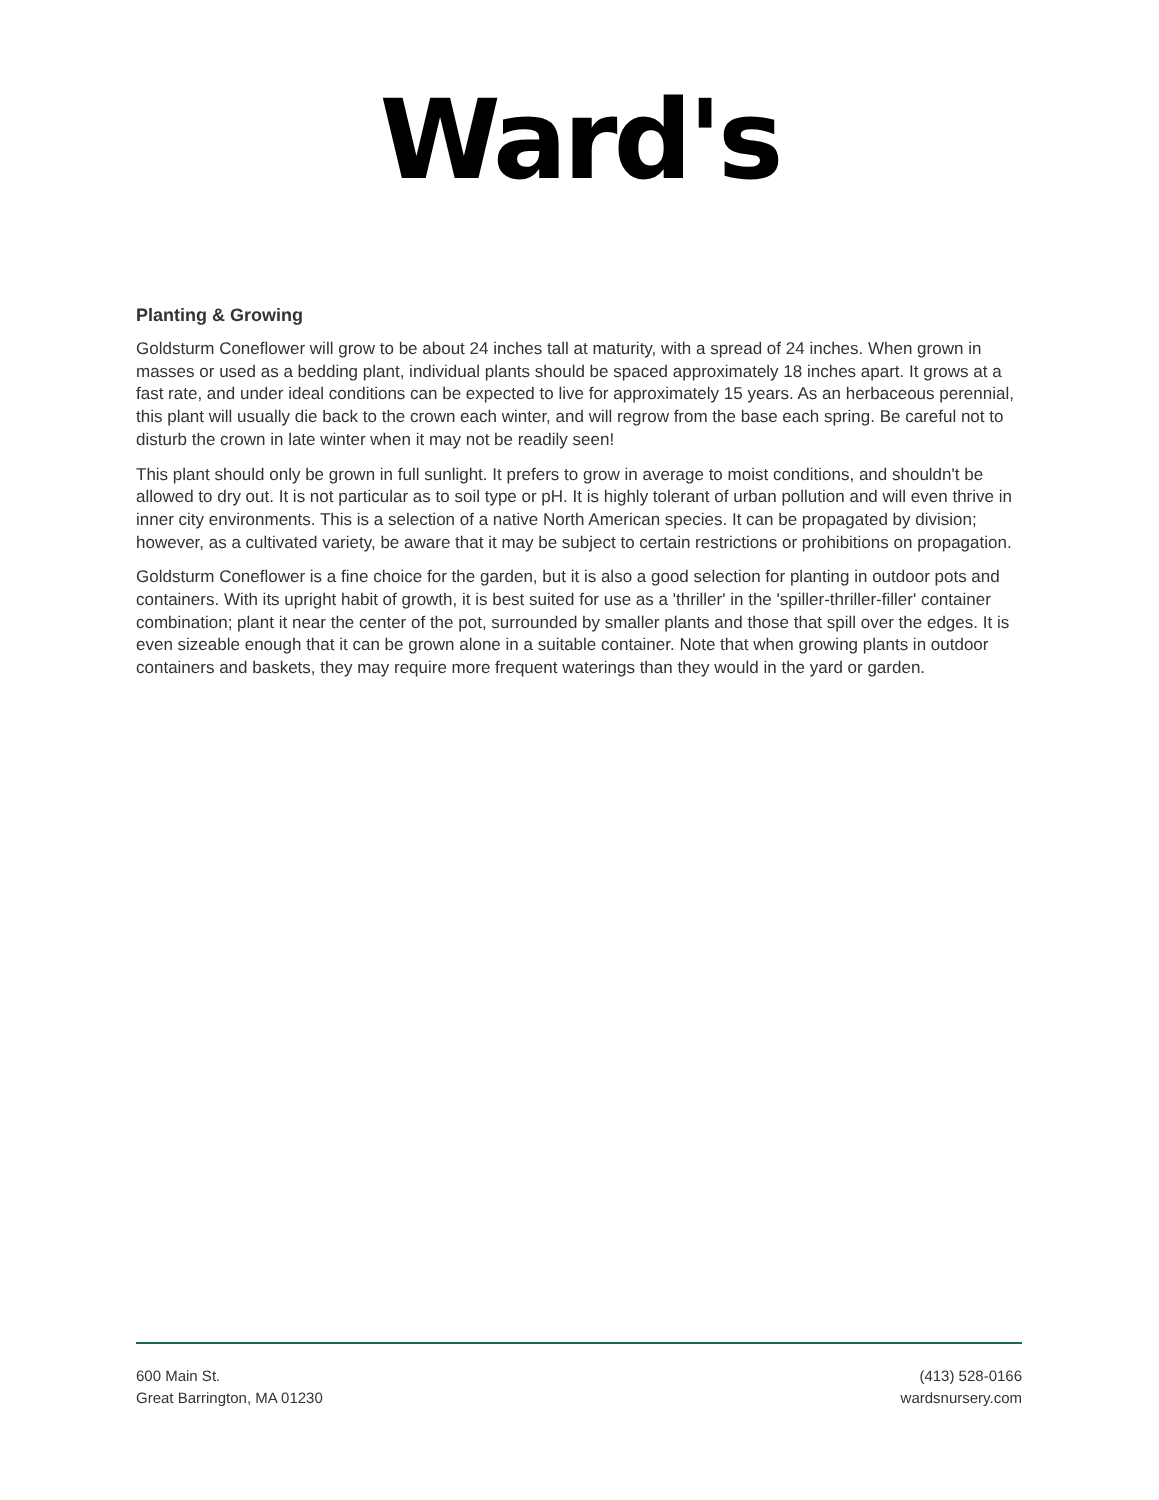Ward's
Planting & Growing
Goldsturm Coneflower will grow to be about 24 inches tall at maturity, with a spread of 24 inches. When grown in masses or used as a bedding plant, individual plants should be spaced approximately 18 inches apart. It grows at a fast rate, and under ideal conditions can be expected to live for approximately 15 years. As an herbaceous perennial, this plant will usually die back to the crown each winter, and will regrow from the base each spring. Be careful not to disturb the crown in late winter when it may not be readily seen!
This plant should only be grown in full sunlight. It prefers to grow in average to moist conditions, and shouldn't be allowed to dry out. It is not particular as to soil type or pH. It is highly tolerant of urban pollution and will even thrive in inner city environments. This is a selection of a native North American species. It can be propagated by division; however, as a cultivated variety, be aware that it may be subject to certain restrictions or prohibitions on propagation.
Goldsturm Coneflower is a fine choice for the garden, but it is also a good selection for planting in outdoor pots and containers. With its upright habit of growth, it is best suited for use as a 'thriller' in the 'spiller-thriller-filler' container combination; plant it near the center of the pot, surrounded by smaller plants and those that spill over the edges. It is even sizeable enough that it can be grown alone in a suitable container. Note that when growing plants in outdoor containers and baskets, they may require more frequent waterings than they would in the yard or garden.
600 Main St.
Great Barrington, MA 01230
(413) 528-0166
wardsnursery.com